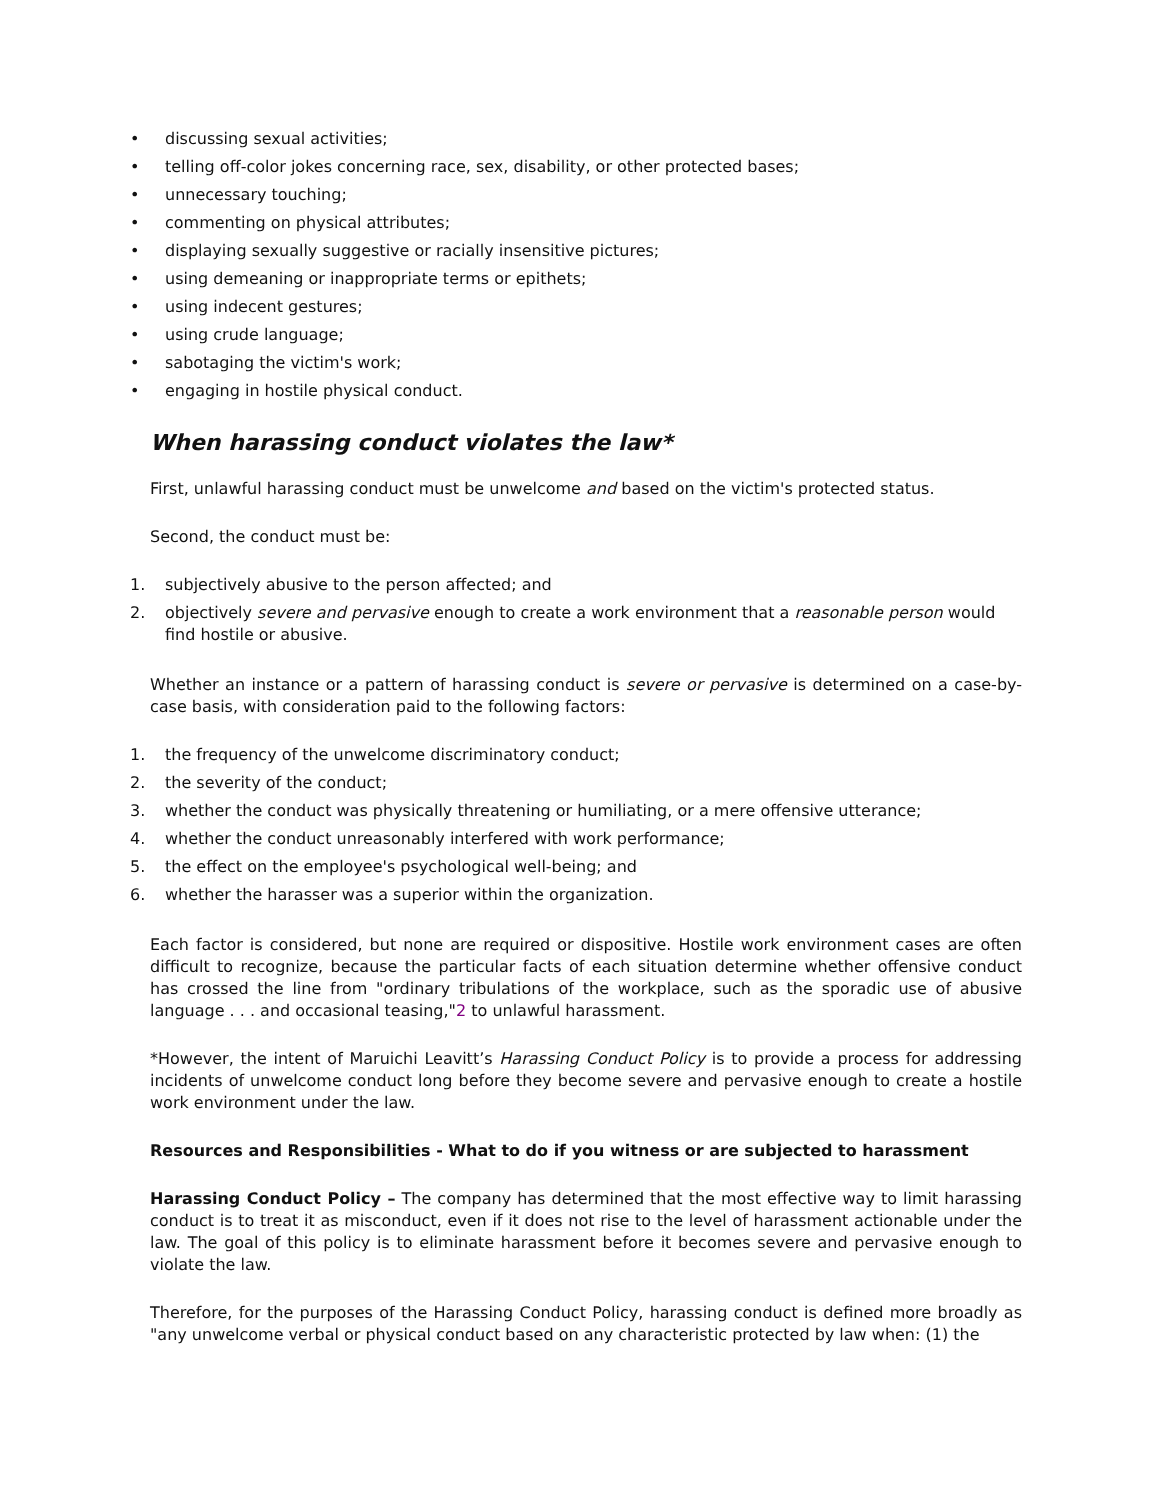• discussing sexual activities;
• telling off-color jokes concerning race, sex, disability, or other protected bases;
• unnecessary touching;
• commenting on physical attributes;
• displaying sexually suggestive or racially insensitive pictures;
• using demeaning or inappropriate terms or epithets;
• using indecent gestures;
• using crude language;
• sabotaging the victim's work;
• engaging in hostile physical conduct.
When harassing conduct violates the law*
First, unlawful harassing conduct must be unwelcome and based on the victim's protected status.
Second, the conduct must be:
1. subjectively abusive to the person affected; and
2. objectively severe and pervasive enough to create a work environment that a reasonable person would find hostile or abusive.
Whether an instance or a pattern of harassing conduct is severe or pervasive is determined on a case-by-case basis, with consideration paid to the following factors:
1. the frequency of the unwelcome discriminatory conduct;
2. the severity of the conduct;
3. whether the conduct was physically threatening or humiliating, or a mere offensive utterance;
4. whether the conduct unreasonably interfered with work performance;
5. the effect on the employee's psychological well-being; and
6. whether the harasser was a superior within the organization.
Each factor is considered, but none are required or dispositive. Hostile work environment cases are often difficult to recognize, because the particular facts of each situation determine whether offensive conduct has crossed the line from "ordinary tribulations of the workplace, such as the sporadic use of abusive language . . . and occasional teasing,"2 to unlawful harassment.
*However, the intent of Maruichi Leavitt’s Harassing Conduct Policy is to provide a process for addressing incidents of unwelcome conduct long before they become severe and pervasive enough to create a hostile work environment under the law.
Resources and Responsibilities - What to do if you witness or are subjected to harassment
Harassing Conduct Policy – The company has determined that the most effective way to limit harassing conduct is to treat it as misconduct, even if it does not rise to the level of harassment actionable under the law. The goal of this policy is to eliminate harassment before it becomes severe and pervasive enough to violate the law.
Therefore, for the purposes of the Harassing Conduct Policy, harassing conduct is defined more broadly as "any unwelcome verbal or physical conduct based on any characteristic protected by law when: (1) the